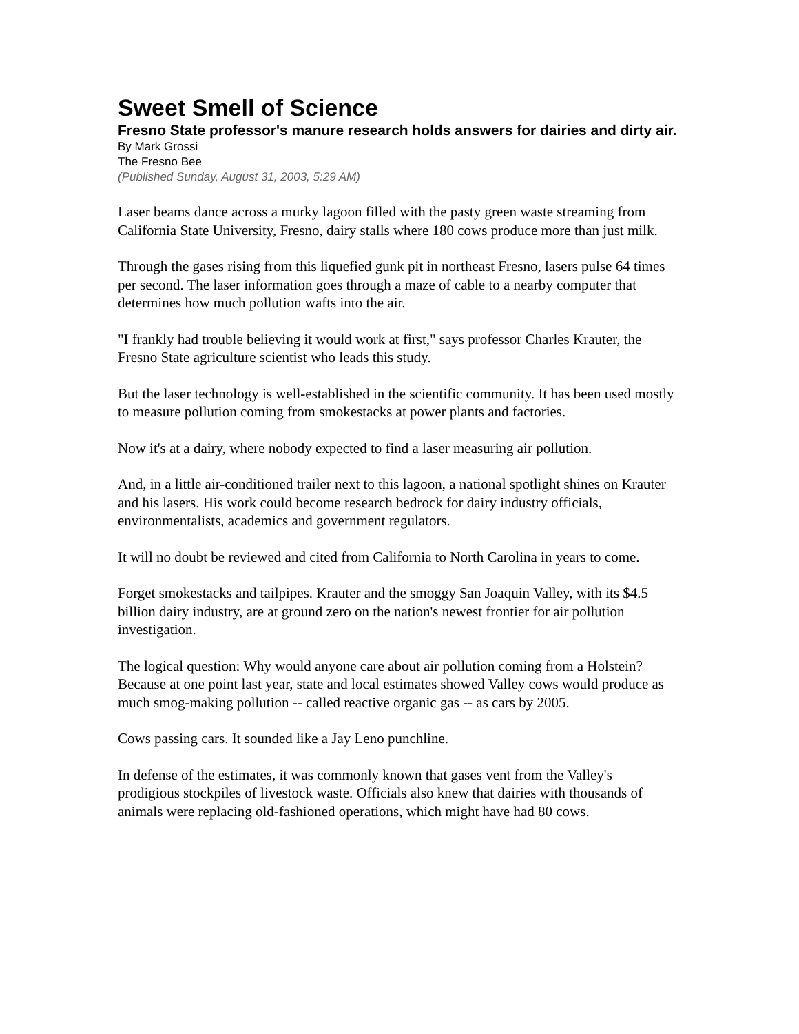Sweet Smell of Science
Fresno State professor's manure research holds answers for dairies and dirty air.
By Mark Grossi
The Fresno Bee
(Published Sunday, August 31, 2003, 5:29 AM)
Laser beams dance across a murky lagoon filled with the pasty green waste streaming from California State University, Fresno, dairy stalls where 180 cows produce more than just milk.
Through the gases rising from this liquefied gunk pit in northeast Fresno, lasers pulse 64 times per second. The laser information goes through a maze of cable to a nearby computer that determines how much pollution wafts into the air.
"I frankly had trouble believing it would work at first," says professor Charles Krauter, the Fresno State agriculture scientist who leads this study.
But the laser technology is well-established in the scientific community. It has been used mostly to measure pollution coming from smokestacks at power plants and factories.
Now it's at a dairy, where nobody expected to find a laser measuring air pollution.
And, in a little air-conditioned trailer next to this lagoon, a national spotlight shines on Krauter and his lasers. His work could become research bedrock for dairy industry officials, environmentalists, academics and government regulators.
It will no doubt be reviewed and cited from California to North Carolina in years to come.
Forget smokestacks and tailpipes. Krauter and the smoggy San Joaquin Valley, with its $4.5 billion dairy industry, are at ground zero on the nation's newest frontier for air pollution investigation.
The logical question: Why would anyone care about air pollution coming from a Holstein? Because at one point last year, state and local estimates showed Valley cows would produce as much smog-making pollution -- called reactive organic gas -- as cars by 2005.
Cows passing cars. It sounded like a Jay Leno punchline.
In defense of the estimates, it was commonly known that gases vent from the Valley's prodigious stockpiles of livestock waste. Officials also knew that dairies with thousands of animals were replacing old-fashioned operations, which might have had 80 cows.